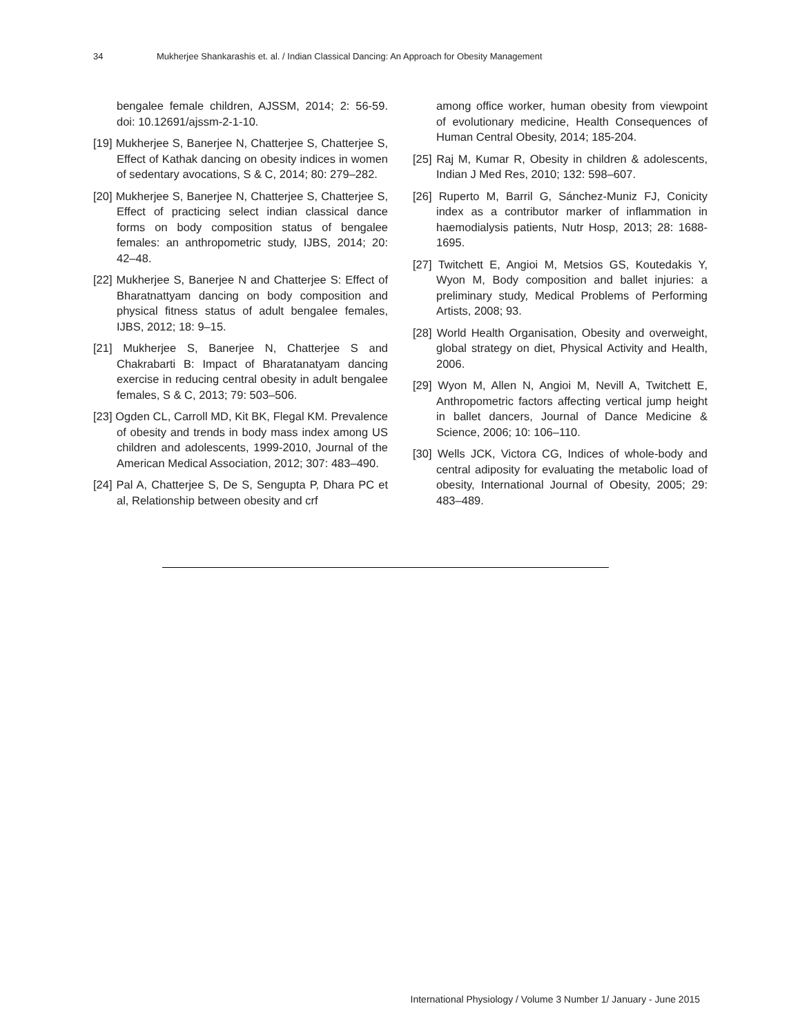34 Mukherjee Shankarashis et. al. / Indian Classical Dancing: An Approach for Obesity Management
bengalee female children, AJSSM, 2014; 2: 56-59. doi: 10.12691/ajssm-2-1-10.
[19] Mukherjee S, Banerjee N, Chatterjee S, Chatterjee S, Effect of Kathak dancing on obesity indices in women of sedentary avocations, S & C, 2014; 80: 279–282.
[20] Mukherjee S, Banerjee N, Chatterjee S, Chatterjee S, Effect of practicing select indian classical dance forms on body composition status of bengalee females: an anthropometric study, IJBS, 2014; 20: 42–48.
[22] Mukherjee S, Banerjee N and Chatterjee S: Effect of Bharatnattyam dancing on body composition and physical fitness status of adult bengalee females, IJBS, 2012; 18: 9–15.
[21] Mukherjee S, Banerjee N, Chatterjee S and Chakrabarti B: Impact of Bharatanatyam dancing exercise in reducing central obesity in adult bengalee females, S & C, 2013; 79: 503–506.
[23] Ogden CL, Carroll MD, Kit BK, Flegal KM. Prevalence of obesity and trends in body mass index among US children and adolescents, 1999-2010, Journal of the American Medical Association, 2012; 307: 483–490.
[24] Pal A, Chatterjee S, De S, Sengupta P, Dhara PC et al, Relationship between obesity and crf
among office worker, human obesity from viewpoint of evolutionary medicine, Health Consequences of Human Central Obesity, 2014; 185-204.
[25] Raj M, Kumar R, Obesity in children & adolescents, Indian J Med Res, 2010; 132: 598–607.
[26] Ruperto M, Barril G, Sánchez-Muniz FJ, Conicity index as a contributor marker of inflammation in haemodialysis patients, Nutr Hosp, 2013; 28: 1688-1695.
[27] Twitchett E, Angioi M, Metsios GS, Koutedakis Y, Wyon M, Body composition and ballet injuries: a preliminary study, Medical Problems of Performing Artists, 2008; 93.
[28] World Health Organisation, Obesity and overweight, global strategy on diet, Physical Activity and Health, 2006.
[29] Wyon M, Allen N, Angioi M, Nevill A, Twitchett E, Anthropometric factors affecting vertical jump height in ballet dancers, Journal of Dance Medicine & Science, 2006; 10: 106–110.
[30] Wells JCK, Victora CG, Indices of whole-body and central adiposity for evaluating the metabolic load of obesity, International Journal of Obesity, 2005; 29: 483–489.
International Physiology / Volume 3 Number 1/ January - June 2015